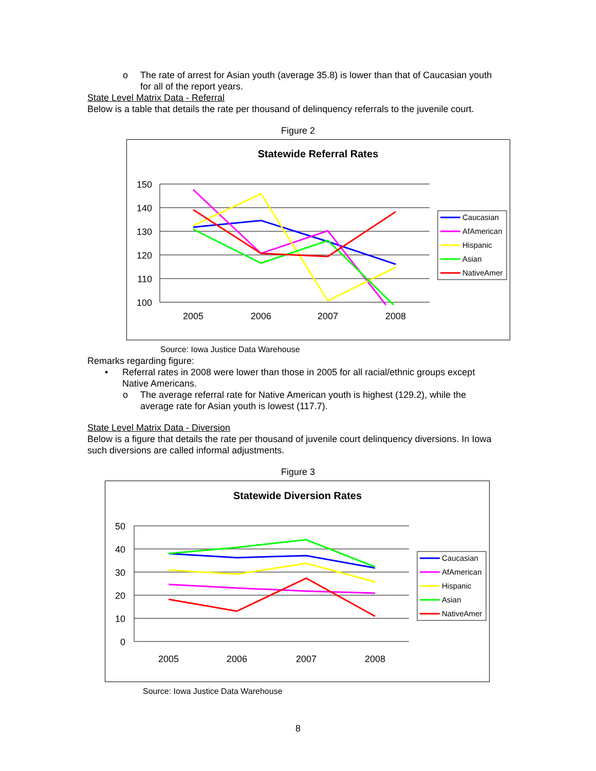o The rate of arrest for Asian youth (average 35.8) is lower than that of Caucasian youth for all of the report years.
State Level Matrix Data - Referral
Below is a table that details the rate per thousand of delinquency referrals to the juvenile court.
Figure 2
Statewide Referral Rates
150
140
130
120
110
100
2005
2006
2007
2008
Caucasian
AfAmerican
Hispanic
Asian
NativeAmer
Source: Iowa Justice Data Warehouse
Remarks regarding figure:
• Referral rates in 2008 were lower than those in 2005 for all racial/ethnic groups except Native Americans.
o The average referral rate for Native American youth is highest (129.2), while the average rate for Asian youth is lowest (117.7).
State Level Matrix Data - Diversion
Below is a figure that details the rate per thousand of juvenile court delinquency diversions. In Iowa such diversions are called informal adjustments.
Figure 3
Statewide Diversion Rates
50
40
30
20
10
0
2005
2006
2007
2008
Caucasian
AfAmerican
Hispanic
Asian
NativeAmer
Source: Iowa Justice Data Warehouse
8